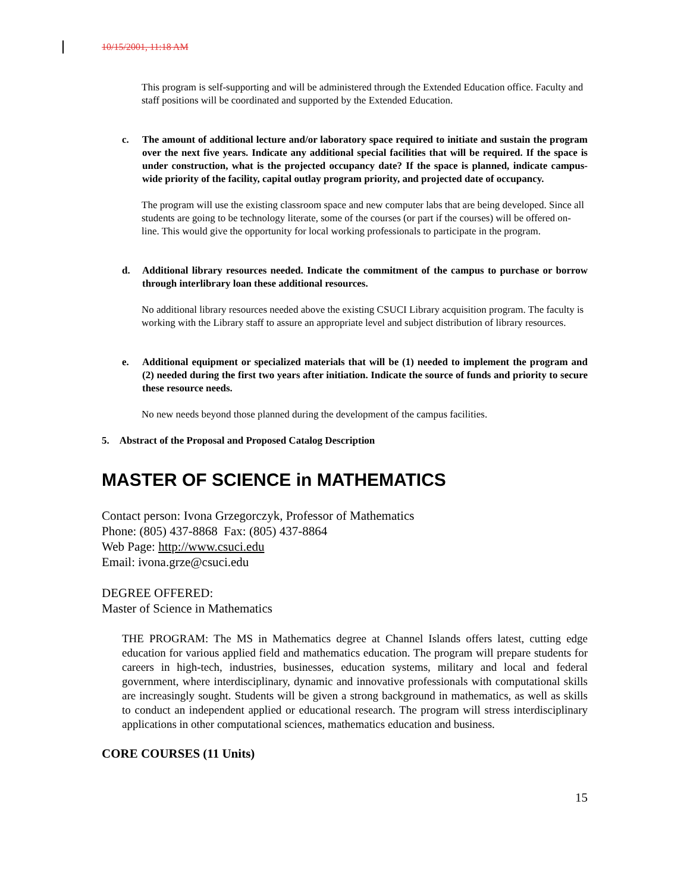10/15/2001, 11:18 AM
This program is self-supporting and will be administered through the Extended Education office. Faculty and staff positions will be coordinated and supported by the Extended Education.
c. The amount of additional lecture and/or laboratory space required to initiate and sustain the program over the next five years. Indicate any additional special facilities that will be required. If the space is under construction, what is the projected occupancy date? If the space is planned, indicate campus-wide priority of the facility, capital outlay program priority, and projected date of occupancy.
The program will use the existing classroom space and new computer labs that are being developed. Since all students are going to be technology literate, some of the courses (or part if the courses) will be offered on-line. This would give the opportunity for local working professionals to participate in the program.
d. Additional library resources needed. Indicate the commitment of the campus to purchase or borrow through interlibrary loan these additional resources.
No additional library resources needed above the existing CSUCI Library acquisition program. The faculty is working with the Library staff to assure an appropriate level and subject distribution of library resources.
e. Additional equipment or specialized materials that will be (1) needed to implement the program and (2) needed during the first two years after initiation. Indicate the source of funds and priority to secure these resource needs.
No new needs beyond those planned during the development of the campus facilities.
5. Abstract of the Proposal and Proposed Catalog Description
MASTER OF SCIENCE in MATHEMATICS
Contact person: Ivona Grzegorczyk, Professor of Mathematics
Phone: (805) 437-8868 Fax: (805) 437-8864
Web Page: http://www.csuci.edu
Email: ivona.grze@csuci.edu
DEGREE OFFERED:
Master of Science in Mathematics
THE PROGRAM: The MS in Mathematics degree at Channel Islands offers latest, cutting edge education for various applied field and mathematics education. The program will prepare students for careers in high-tech, industries, businesses, education systems, military and local and federal government, where interdisciplinary, dynamic and innovative professionals with computational skills are increasingly sought. Students will be given a strong background in mathematics, as well as skills to conduct an independent applied or educational research. The program will stress interdisciplinary applications in other computational sciences, mathematics education and business.
CORE COURSES (11 Units)
15